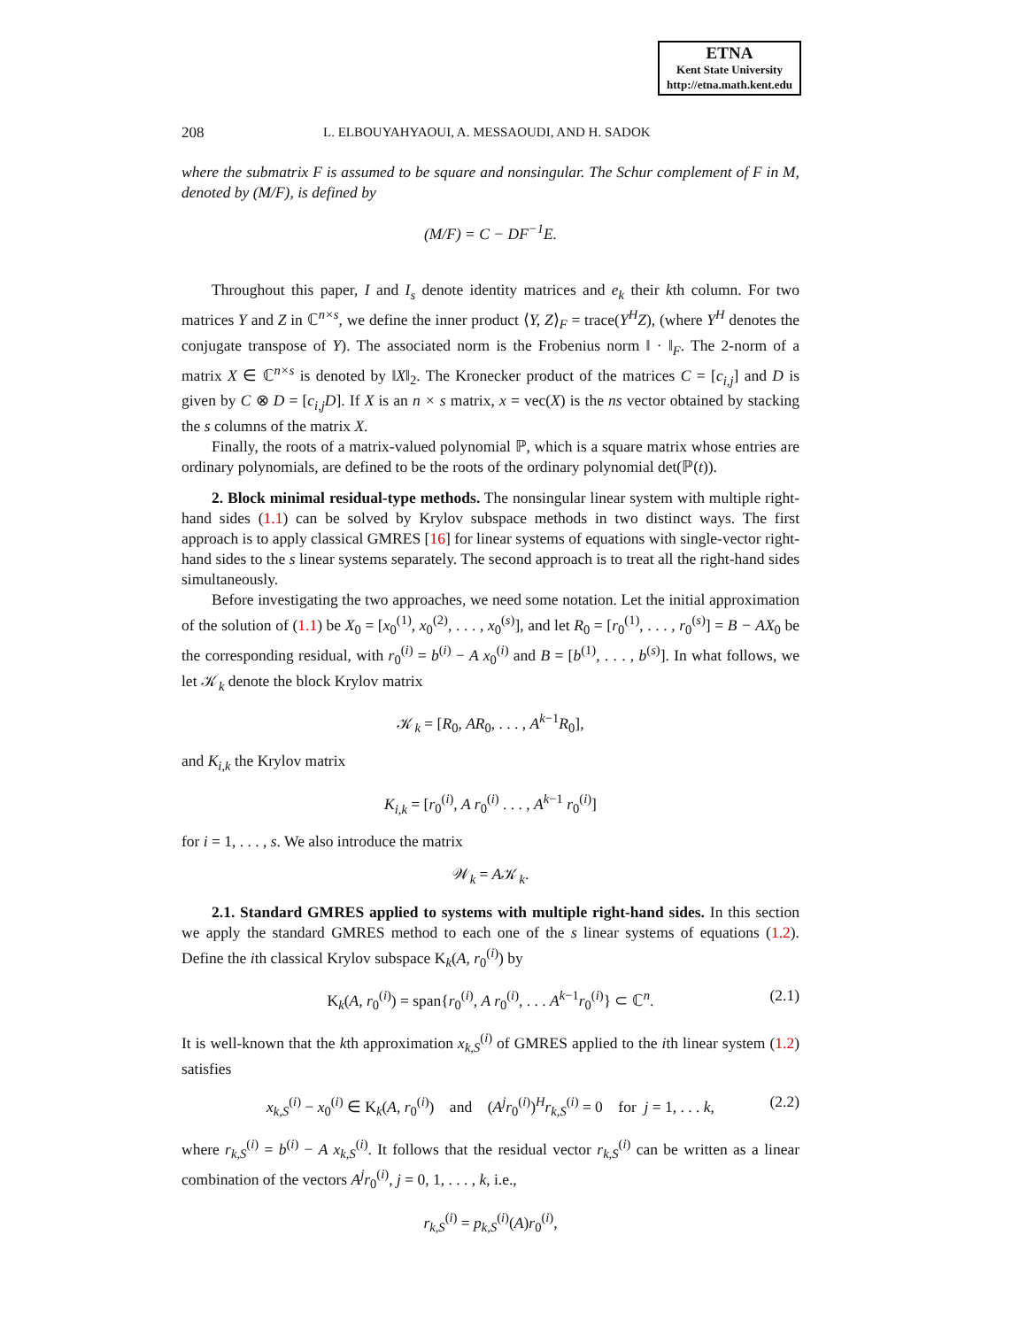ETNA
Kent State University
http://etna.math.kent.edu
208 L. ELBOUYAHYAOUI, A. MESSAOUDI, AND H. SADOK
where the submatrix F is assumed to be square and nonsingular. The Schur complement of F in M, denoted by (M/F), is defined by
(M/F) = C − DF<sup>−1</sup>E.
Throughout this paper, I and I<sub>s</sub> denote identity matrices and e<sub>k</sub> their kth column. For two matrices Y and Z in ℂ<sup>n×s</sup>, we define the inner product ⟨Y, Z⟩<sub>F</sub> = trace(Y<sup>H</sup>Z), (where Y<sup>H</sup> denotes the conjugate transpose of Y). The associated norm is the Frobenius norm ‖ · ‖<sub>F</sub>. The 2-norm of a matrix X ∈ ℂ<sup>n×s</sup> is denoted by ‖X‖<sub>2</sub>. The Kronecker product of the matrices C = [c<sub>i,j</sub>] and D is given by C ⊗ D = [c<sub>i,j</sub>D]. If X is an n × s matrix, x = vec(X) is the ns vector obtained by stacking the s columns of the matrix X.
Finally, the roots of a matrix-valued polynomial ℙ, which is a square matrix whose entries are ordinary polynomials, are defined to be the roots of the ordinary polynomial det(ℙ(t)).
2. Block minimal residual-type methods. The nonsingular linear system with multiple right-hand sides (1.1) can be solved by Krylov subspace methods in two distinct ways. The first approach is to apply classical GMRES [16] for linear systems of equations with single-vector right-hand sides to the s linear systems separately. The second approach is to treat all the right-hand sides simultaneously.
Before investigating the two approaches, we need some notation. Let the initial approximation of the solution of (1.1) be X<sub>0</sub> = [x<sub>0</sub><sup>(1)</sup>, x<sub>0</sub><sup>(2)</sup>, . . . , x<sub>0</sub><sup>(s)</sup>], and let R<sub>0</sub> = [r<sub>0</sub><sup>(1)</sup>, . . . , r<sub>0</sub><sup>(s)</sup>] = B − AX<sub>0</sub> be the corresponding residual, with r<sub>0</sub><sup>(i)</sup> = b<sup>(i)</sup> − A x<sub>0</sub><sup>(i)</sup> and B = [b<sup>(1)</sup>, . . . , b<sup>(s)</sup>]. In what follows, we let 𝒦<sub>k</sub> denote the block Krylov matrix
𝒦<sub>k</sub> = [R<sub>0</sub>, AR<sub>0</sub>, . . . , A<sup>k−1</sup>R<sub>0</sub>],
and K<sub>i,k</sub> the Krylov matrix
K<sub>i,k</sub> = [r<sub>0</sub><sup>(i)</sup>, A r<sub>0</sub><sup>(i)</sup> . . . , A<sup>k−1</sup> r<sub>0</sub><sup>(i)</sup>]
for i = 1, . . . , s. We also introduce the matrix
𝒲<sub>k</sub> = A𝒦<sub>k</sub>.
2.1. Standard GMRES applied to systems with multiple right-hand sides. In this section we apply the standard GMRES method to each one of the s linear systems of equations (1.2). Define the ith classical Krylov subspace K<sub>k</sub>(A, r<sub>0</sub><sup>(i)</sup>) by
K<sub>k</sub>(A, r<sub>0</sub><sup>(i)</sup>) = span{r<sub>0</sub><sup>(i)</sup>, A r<sub>0</sub><sup>(i)</sup>, . . . A<sup>k−1</sup>r<sub>0</sub><sup>(i)</sup>} ⊂ ℂ<sup>n</sup>. (2.1)
It is well-known that the kth approximation x<sub>k,S</sub><sup>(i)</sup> of GMRES applied to the ith linear system (1.2) satisfies
x<sub>k,S</sub><sup>(i)</sup> − x<sub>0</sub><sup>(i)</sup> ∈ K<sub>k</sub>(A, r<sub>0</sub><sup>(i)</sup>) and (A<sup>j</sup>r<sub>0</sub><sup>(i)</sup>)<sup>H</sup>r<sub>k,S</sub><sup>(i)</sup> = 0 for j = 1, . . . k, (2.2)
where r<sub>k,S</sub><sup>(i)</sup> = b<sup>(i)</sup> − A x<sub>k,S</sub><sup>(i)</sup>. It follows that the residual vector r<sub>k,S</sub><sup>(i)</sup> can be written as a linear combination of the vectors A<sup>j</sup>r<sub>0</sub><sup>(i)</sup>, j = 0, 1, . . . , k, i.e.,
r<sub>k,S</sub><sup>(i)</sup> = p<sub>k,S</sub><sup>(i)</sup>(A)r<sub>0</sub><sup>(i)</sup>,